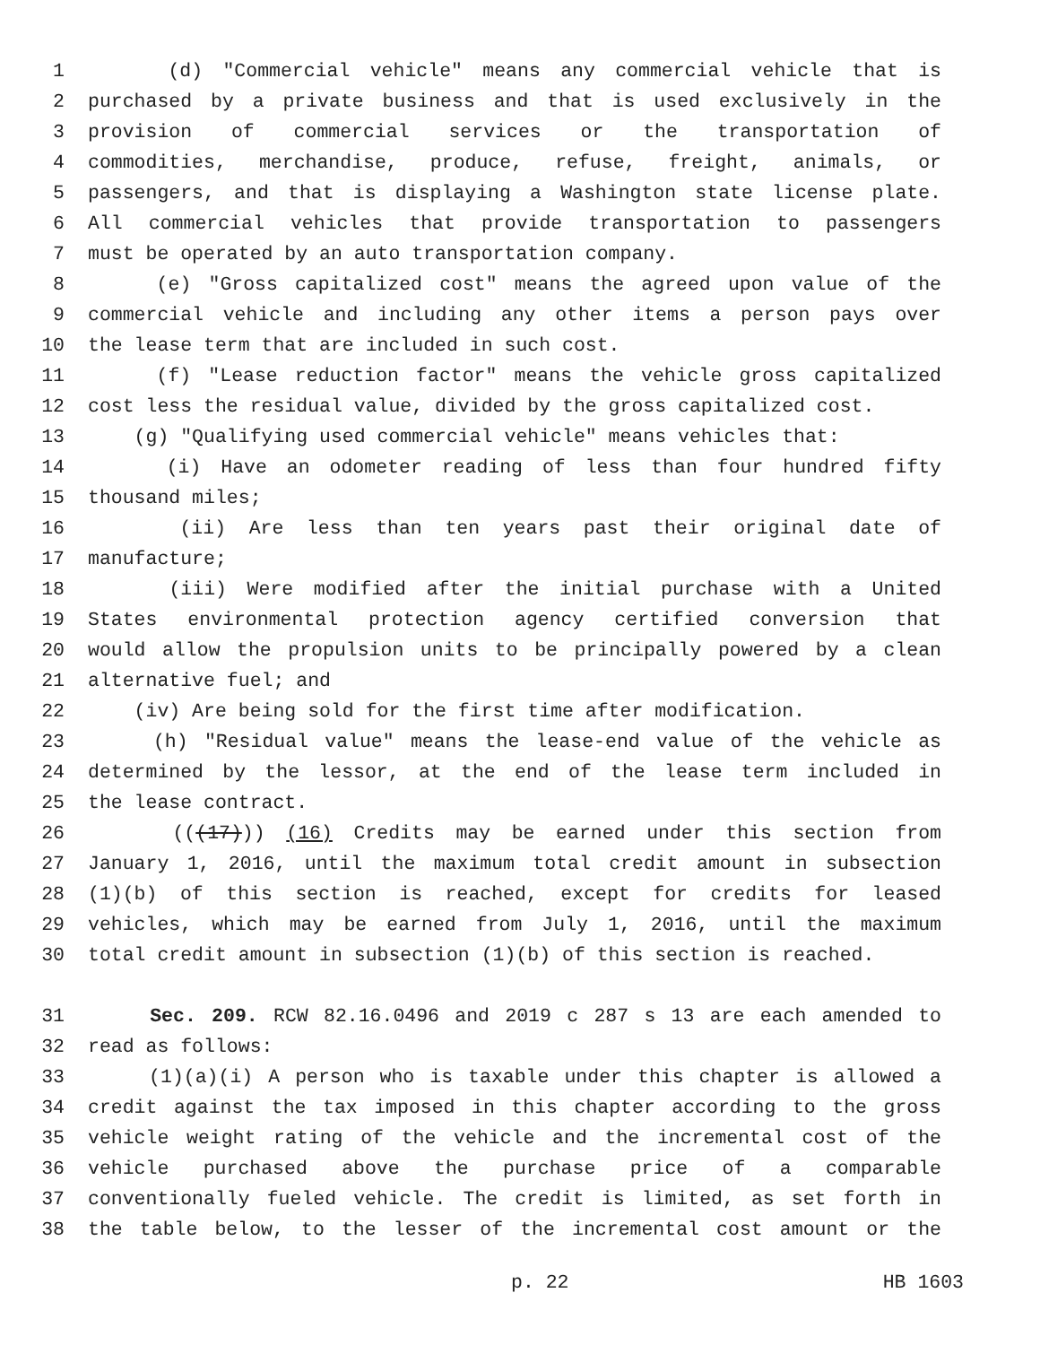1 (d) "Commercial vehicle" means any commercial vehicle that is
2 purchased by a private business and that is used exclusively in the
3 provision of commercial services or the transportation of
4 commodities, merchandise, produce, refuse, freight, animals, or
5 passengers, and that is displaying a Washington state license plate.
6 All commercial vehicles that provide transportation to passengers
7 must be operated by an auto transportation company.
8 (e) "Gross capitalized cost" means the agreed upon value of the
9 commercial vehicle and including any other items a person pays over
10 the lease term that are included in such cost.
11 (f) "Lease reduction factor" means the vehicle gross capitalized
12 cost less the residual value, divided by the gross capitalized cost.
13 (g) "Qualifying used commercial vehicle" means vehicles that:
14 (i) Have an odometer reading of less than four hundred fifty
15 thousand miles;
16 (ii) Are less than ten years past their original date of
17 manufacture;
18 (iii) Were modified after the initial purchase with a United
19 States environmental protection agency certified conversion that
20 would allow the propulsion units to be principally powered by a clean
21 alternative fuel; and
22 (iv) Are being sold for the first time after modification.
23 (h) "Residual value" means the lease-end value of the vehicle as
24 determined by the lessor, at the end of the lease term included in
25 the lease contract.
26 (((17))) (16) Credits may be earned under this section from
27 January 1, 2016, until the maximum total credit amount in subsection
28 (1)(b) of this section is reached, except for credits for leased
29 vehicles, which may be earned from July 1, 2016, until the maximum
30 total credit amount in subsection (1)(b) of this section is reached.
31 Sec. 209. RCW 82.16.0496 and 2019 c 287 s 13 are each amended to
32 read as follows:
33 (1)(a)(i) A person who is taxable under this chapter is allowed a
34 credit against the tax imposed in this chapter according to the gross
35 vehicle weight rating of the vehicle and the incremental cost of the
36 vehicle purchased above the purchase price of a comparable
37 conventionally fueled vehicle. The credit is limited, as set forth in
38 the table below, to the lesser of the incremental cost amount or the
p. 22 HB 1603